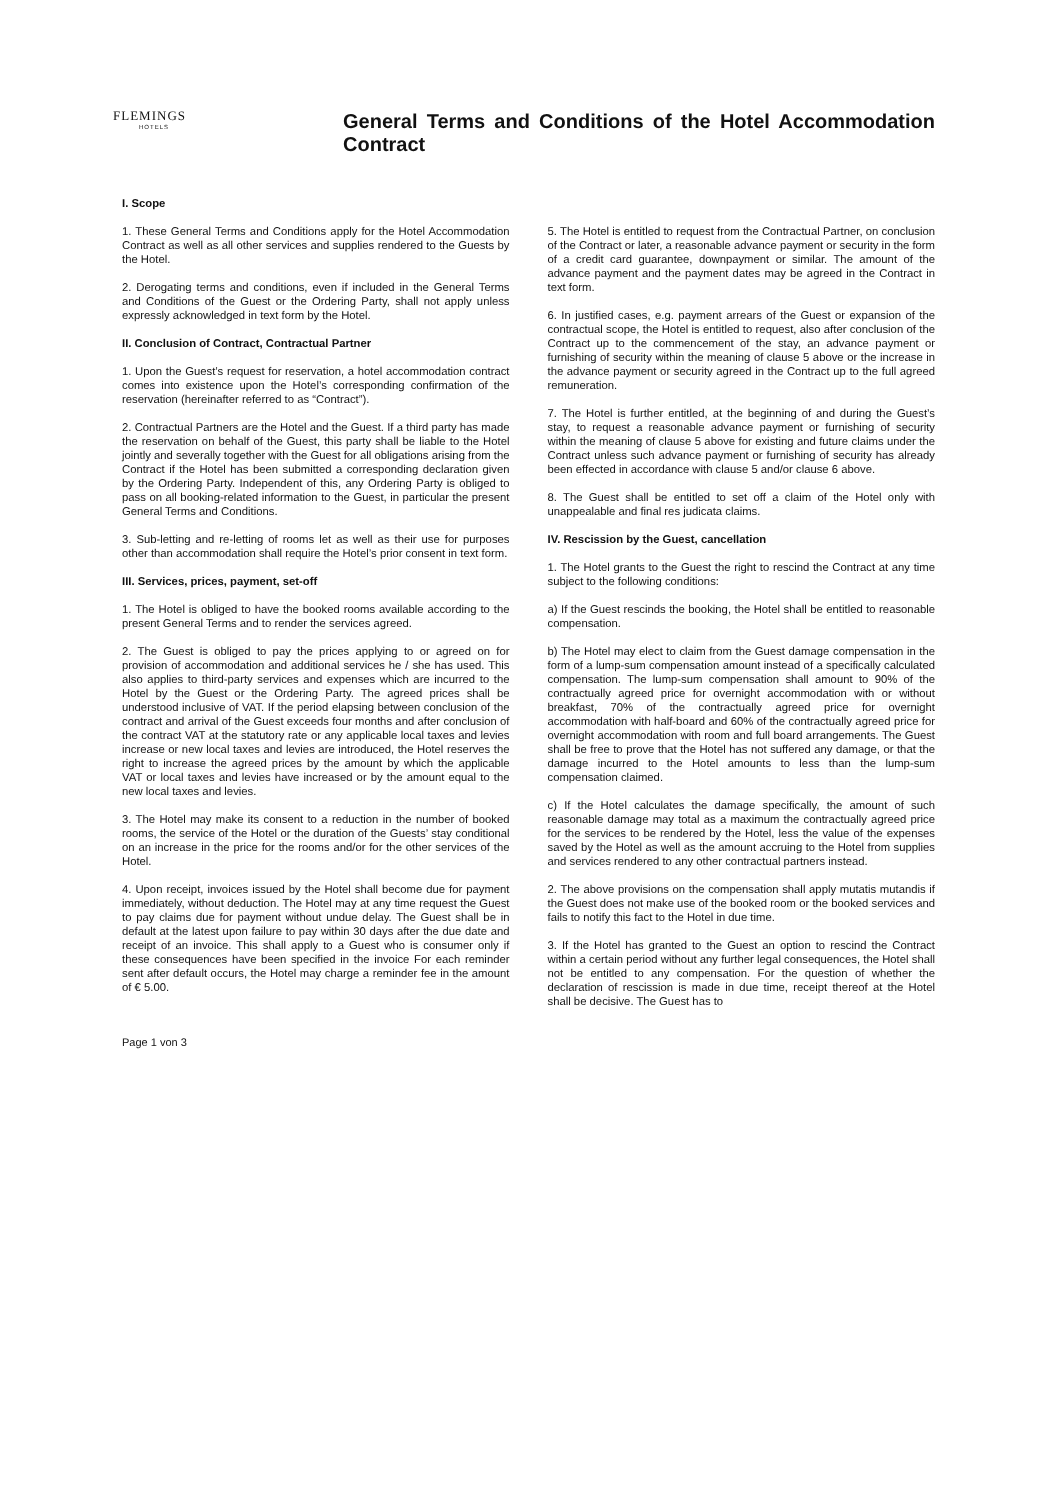FLEMINGS
HOTELS
General Terms and Conditions of the Hotel Accommodation Contract
I. Scope
1. These General Terms and Conditions apply for the Hotel Accommodation Contract as well as all other services and supplies rendered to the Guests by the Hotel.
2. Derogating terms and conditions, even if included in the General Terms and Conditions of the Guest or the Ordering Party, shall not apply unless expressly acknowledged in text form by the Hotel.
II. Conclusion of Contract, Contractual Partner
1. Upon the Guest’s request for reservation, a hotel accommodation contract comes into existence upon the Hotel’s corresponding confirmation of the reservation (hereinafter referred to as “Contract”).
2. Contractual Partners are the Hotel and the Guest. If a third party has made the reservation on behalf of the Guest, this party shall be liable to the Hotel jointly and severally together with the Guest for all obligations arising from the Contract if the Hotel has been submitted a corresponding declaration given by the Ordering Party. Independent of this, any Ordering Party is obliged to pass on all booking-related information to the Guest, in particular the present General Terms and Conditions.
3. Sub-letting and re-letting of rooms let as well as their use for purposes other than accommodation shall require the Hotel’s prior consent in text form.
III. Services, prices, payment, set-off
1. The Hotel is obliged to have the booked rooms available according to the present General Terms and to render the services agreed.
2. The Guest is obliged to pay the prices applying to or agreed on for provision of accommodation and additional services he / she has used. This also applies to third-party services and expenses which are incurred to the Hotel by the Guest or the Ordering Party. The agreed prices shall be understood inclusive of VAT. If the period elapsing between conclusion of the contract and arrival of the Guest exceeds four months and after conclusion of the contract VAT at the statutory rate or any applicable local taxes and levies increase or new local taxes and levies are introduced, the Hotel reserves the right to increase the agreed prices by the amount by which the applicable VAT or local taxes and levies have increased or by the amount equal to the new local taxes and levies.
3. The Hotel may make its consent to a reduction in the number of booked rooms, the service of the Hotel or the duration of the Guests’ stay conditional on an increase in the price for the rooms and/or for the other services of the Hotel.
4. Upon receipt, invoices issued by the Hotel shall become due for payment immediately, without deduction. The Hotel may at any time request the Guest to pay claims due for payment without undue delay. The Guest shall be in default at the latest upon failure to pay within 30 days after the due date and receipt of an invoice. This shall apply to a Guest who is consumer only if these consequences have been specified in the invoice For each reminder sent after default occurs, the Hotel may charge a reminder fee in the amount of € 5.00.
5. The Hotel is entitled to request from the Contractual Partner, on conclusion of the Contract or later, a reasonable advance payment or security in the form of a credit card guarantee, downpayment or similar. The amount of the advance payment and the payment dates may be agreed in the Contract in text form.
6. In justified cases, e.g. payment arrears of the Guest or expansion of the contractual scope, the Hotel is entitled to request, also after conclusion of the Contract up to the commencement of the stay, an advance payment or furnishing of security within the meaning of clause 5 above or the increase in the advance payment or security agreed in the Contract up to the full agreed remuneration.
7. The Hotel is further entitled, at the beginning of and during the Guest’s stay, to request a reasonable advance payment or furnishing of security within the meaning of clause 5 above for existing and future claims under the Contract unless such advance payment or furnishing of security has already been effected in accordance with clause 5 and/or clause 6 above.
8. The Guest shall be entitled to set off a claim of the Hotel only with unappealable and final res judicata claims.
IV. Rescission by the Guest, cancellation
1. The Hotel grants to the Guest the right to rescind the Contract at any time subject to the following conditions:
a) If the Guest rescinds the booking, the Hotel shall be entitled to reasonable compensation.
b) The Hotel may elect to claim from the Guest damage compensation in the form of a lump-sum compensation amount instead of a specifically calculated compensation. The lump-sum compensation shall amount to 90% of the contractually agreed price for overnight accommodation with or without breakfast, 70% of the contractually agreed price for overnight accommodation with half-board and 60% of the contractually agreed price for overnight accommodation with room and full board arrangements. The Guest shall be free to prove that the Hotel has not suffered any damage, or that the damage incurred to the Hotel amounts to less than the lump-sum compensation claimed.
c) If the Hotel calculates the damage specifically, the amount of such reasonable damage may total as a maximum the contractually agreed price for the services to be rendered by the Hotel, less the value of the expenses saved by the Hotel as well as the amount accruing to the Hotel from supplies and services rendered to any other contractual partners instead.
2. The above provisions on the compensation shall apply mutatis mutandis if the Guest does not make use of the booked room or the booked services and fails to notify this fact to the Hotel in due time.
3. If the Hotel has granted to the Guest an option to rescind the Contract within a certain period without any further legal consequences, the Hotel shall not be entitled to any compensation. For the question of whether the declaration of rescission is made in due time, receipt thereof at the Hotel shall be decisive. The Guest has to
Page 1 von 3